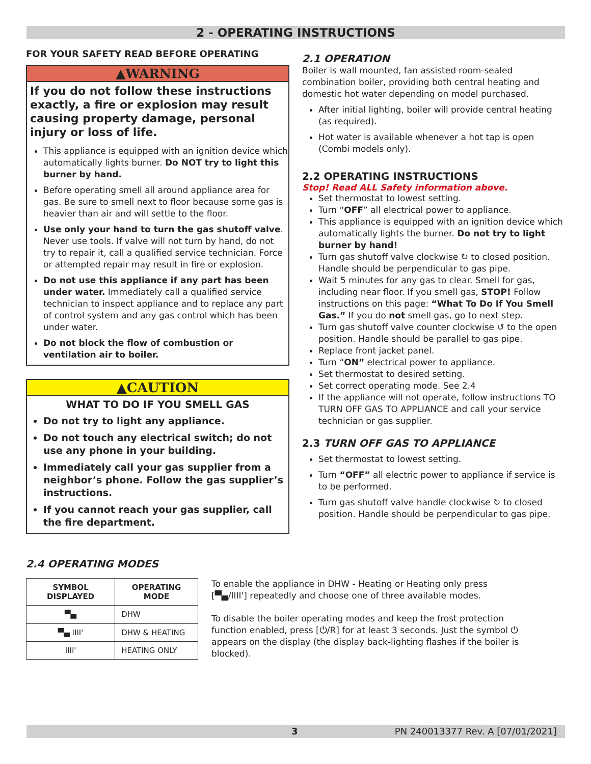2 - OPERATING INSTRUCTIONS
FOR YOUR SAFETY READ BEFORE OPERATING
▲WARNING
If you do not follow these instructions exactly, a fire or explosion may result causing property damage, personal injury or loss of life.
This appliance is equipped with an ignition device which automatically lights burner. Do NOT try to light this burner by hand.
Before operating smell all around appliance area for gas. Be sure to smell next to floor because some gas is heavier than air and will settle to the floor.
Use only your hand to turn the gas shutoff valve. Never use tools. If valve will not turn by hand, do not try to repair it, call a qualified service technician. Force or attempted repair may result in fire or explosion.
Do not use this appliance if any part has been under water. Immediately call a qualified service technician to inspect appliance and to replace any part of control system and any gas control which has been under water.
Do not block the flow of combustion or ventilation air to boiler.
▲CAUTION
WHAT TO DO IF YOU SMELL GAS
Do not try to light any appliance.
Do not touch any electrical switch; do not use any phone in your building.
Immediately call your gas supplier from a neighbor’s phone. Follow the gas supplier’s instructions.
If you cannot reach your gas supplier, call the fire department.
2.1 OPERATION
Boiler is wall mounted, fan assisted room-sealed combination boiler, providing both central heating and domestic hot water depending on model purchased.
After initial lighting, boiler will provide central heating (as required).
Hot water is available whenever a hot tap is open (Combi models only).
2.2 OPERATING INSTRUCTIONS
Stop! Read ALL Safety information above.
Set thermostat to lowest setting.
Turn “OFF” all electrical power to appliance.
This appliance is equipped with an ignition device which automatically lights the burner. Do not try to light burner by hand!
Turn gas shutoff valve clockwise ↻ to closed position. Handle should be perpendicular to gas pipe.
Wait 5 minutes for any gas to clear. Smell for gas, including near floor. If you smell gas, STOP! Follow instructions on this page: “What To Do If You Smell Gas.” If you do not smell gas, go to next step.
Turn gas shutoff valve counter clockwise ↺ to the open position. Handle should be parallel to gas pipe.
Replace front jacket panel.
Turn “ON” electrical power to appliance.
Set thermostat to desired setting.
Set correct operating mode. See 2.4
If the appliance will not operate, follow instructions TO TURN OFF GAS TO APPLIANCE and call your service technician or gas supplier.
2.3 TURN OFF GAS TO APPLIANCE
Set thermostat to lowest setting.
Turn “OFF” all electric power to appliance if service is to be performed.
Turn gas shutoff valve handle clockwise ↻ to closed position. Handle should be perpendicular to gas pipe.
2.4 OPERATING MODES
| SYMBOL DISPLAYED | OPERATING MODE |
| --- | --- |
| ▀▄ | DHW |
| ▀▄ IIII' | DHW & HEATING |
| IIII' | HEATING ONLY |
To enable the appliance in DHW - Heating or Heating only press [▀▄/IIII'] repeatedly and choose one of three available modes.
To disable the boiler operating modes and keep the frost protection function enabled, press [⏻/R] for at least 3 seconds. Just the symbol ⏻ appears on the display (the display back-lighting flashes if the boiler is blocked).
3 PN 240013377 Rev. A [07/01/2021]